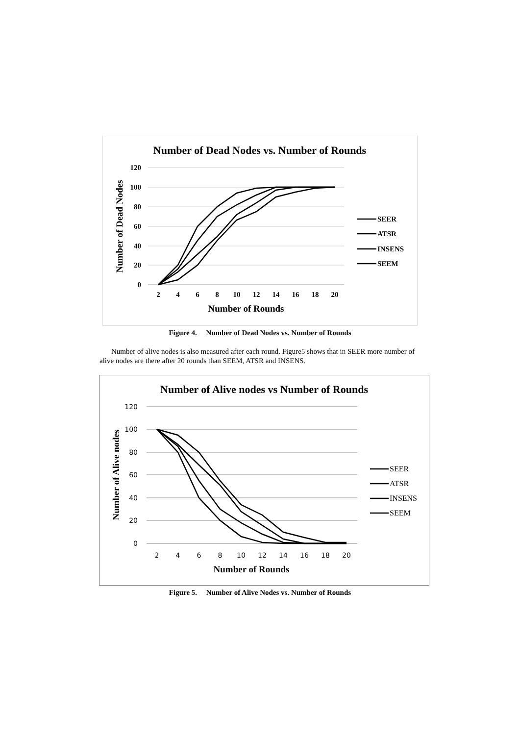Number of Dead Nodes vs. Number of Rounds
120
100
80
60
40
20
0
2
4
6
8
10
12
14
16
18
20
Number of Rounds
Number of Dead Nodes
SEER
ATSR
INSENS
SEEM
Figure 4. Number of Dead Nodes vs. Number of Rounds
Number of alive nodes is also measured after each round. Figure5 shows that in SEER more number of alive nodes are there after 20 rounds than SEEM, ATSR and INSENS.
Number of Alive nodes vs Number of Rounds
120
100
80
60
40
20
0
2
4
6
8
10
12
14
16
18
20
Number of Rounds
Number of Alive nodes
SEER
ATSR
INSENS
SEEM
Figure 5. Number of Alive Nodes vs. Number of Rounds